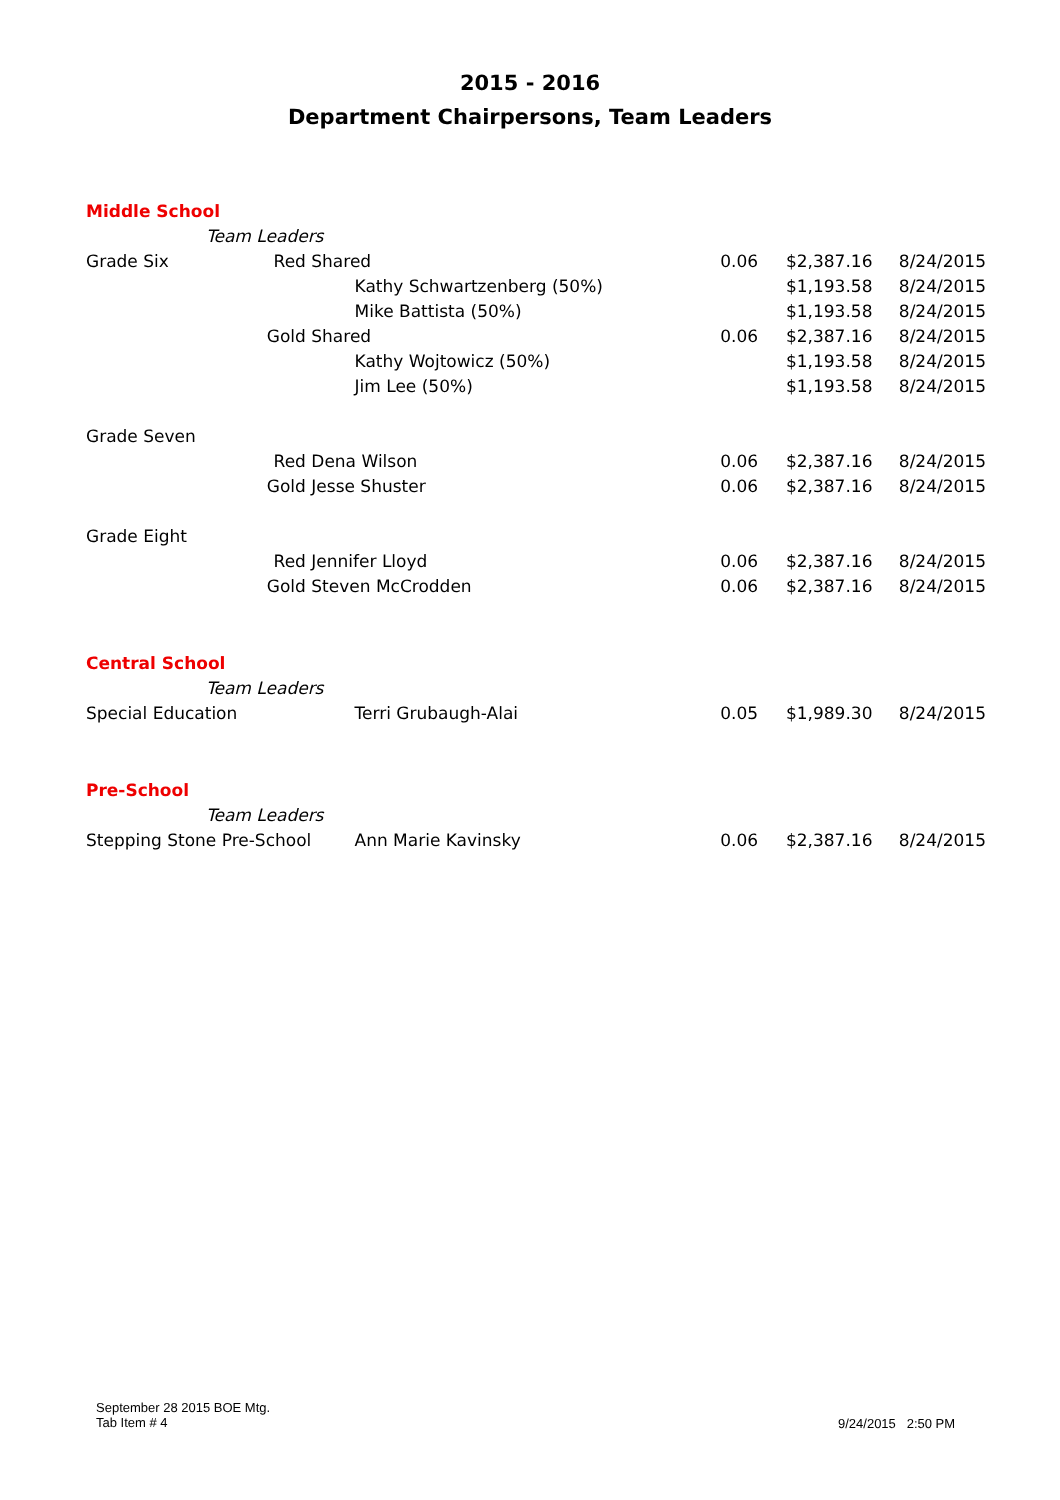2015 - 2016
Department Chairpersons, Team Leaders
| Middle School | | | | |
| Team Leaders | | | | |
| Grade Six | | | | |
| Red | Shared | 0.06 | $2,387.16 | 8/24/2015 |
| | Kathy Schwartzenberg (50%) | | $1,193.58 | 8/24/2015 |
| | Mike Battista (50%) | | $1,193.58 | 8/24/2015 |
| Gold | Shared | 0.06 | $2,387.16 | 8/24/2015 |
| | Kathy Wojtowicz (50%) | | $1,193.58 | 8/24/2015 |
| | Jim Lee (50%) | | $1,193.58 | 8/24/2015 |
| Grade Seven | | | | |
| Red | Dena Wilson | 0.06 | $2,387.16 | 8/24/2015 |
| Gold | Jesse Shuster | 0.06 | $2,387.16 | 8/24/2015 |
| Grade Eight | | | | |
| Red | Jennifer Lloyd | 0.06 | $2,387.16 | 8/24/2015 |
| Gold | Steven McCrodden | 0.06 | $2,387.16 | 8/24/2015 |
| Central School | | | | |
| Team Leaders | | | | |
| Special Education | Terri Grubaugh-Alai | 0.05 | $1,989.30 | 8/24/2015 |
| Pre-School | | | | |
| Team Leaders | | | | |
| Stepping Stone Pre-School | Ann Marie Kavinsky | 0.06 | $2,387.16 | 8/24/2015 |
September 28 2015 BOE Mtg.
Tab Item # 4
9/24/2015 2:50 PM